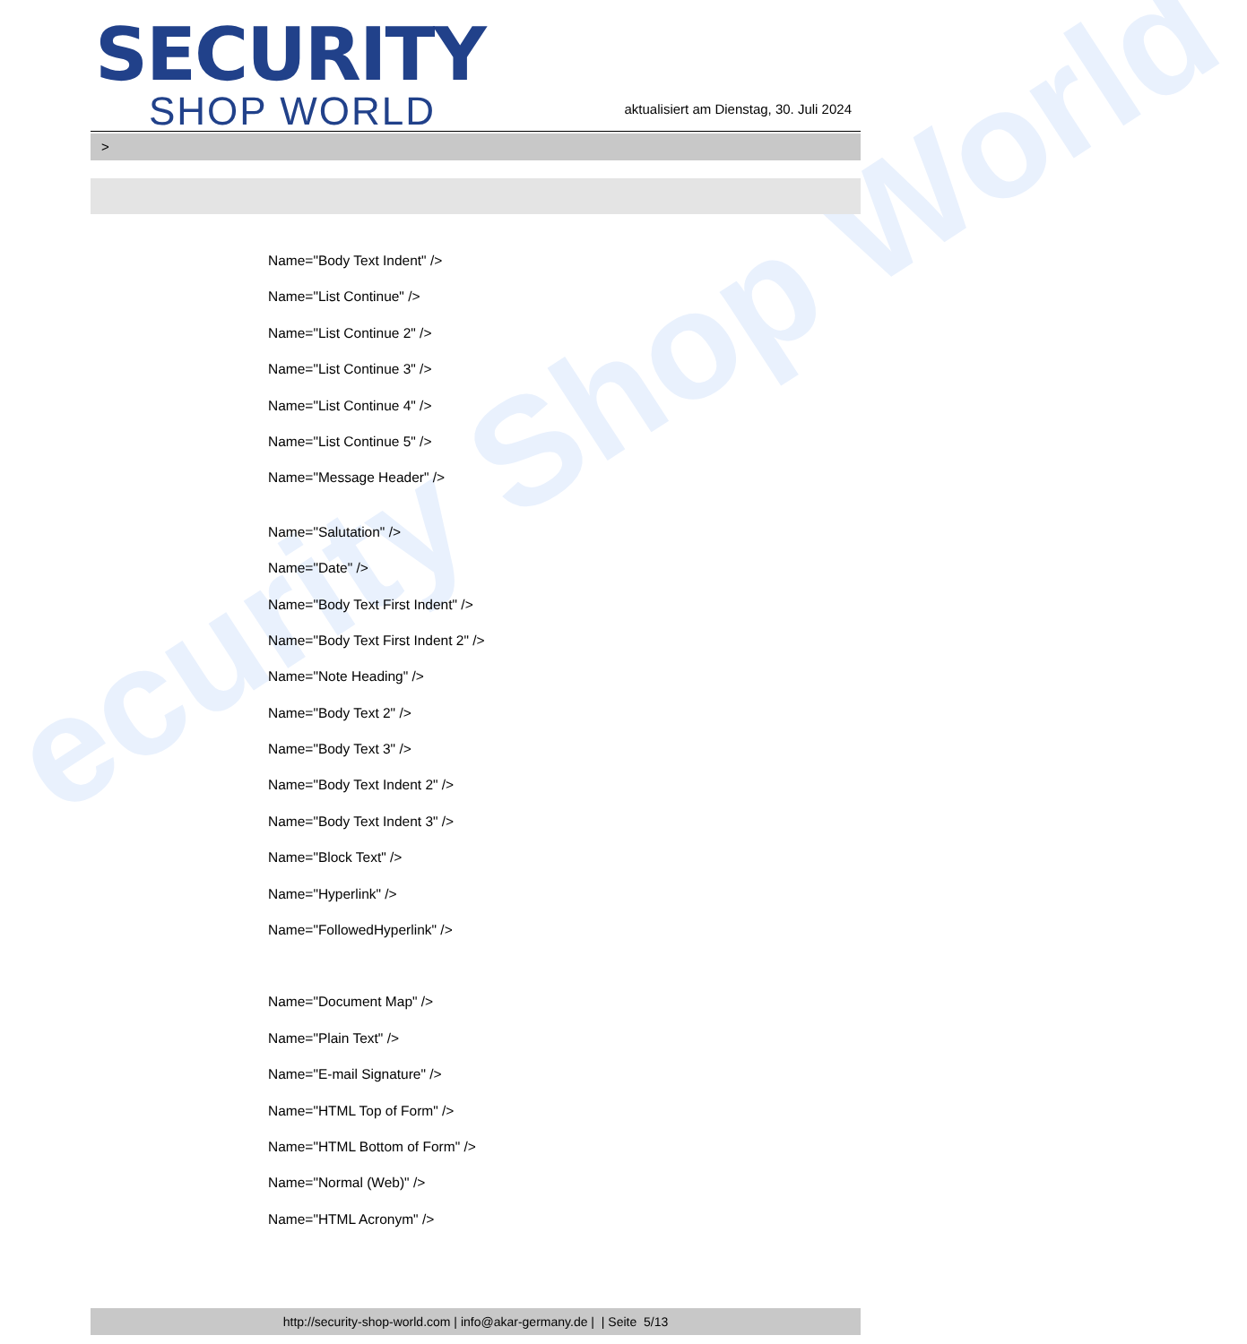ecurity Shop World
SECURITY
SHOP WORLD
aktualisiert am Dienstag, 30. Juli 2024
>
Name="Body Text Indent" />
Name="List Continue" />
Name="List Continue 2" />
Name="List Continue 3" />
Name="List Continue 4" />
Name="List Continue 5" />
Name="Message Header" />
Name="Salutation" />
Name="Date" />
Name="Body Text First Indent" />
Name="Body Text First Indent 2" />
Name="Note Heading" />
Name="Body Text 2" />
Name="Body Text 3" />
Name="Body Text Indent 2" />
Name="Body Text Indent 3" />
Name="Block Text" />
Name="Hyperlink" />
Name="FollowedHyperlink" />
Name="Document Map" />
Name="Plain Text" />
Name="E-mail Signature" />
Name="HTML Top of Form" />
Name="HTML Bottom of Form" />
Name="Normal (Web)" />
Name="HTML Acronym" />
http://security-shop-world.com | info@akar-germany.de | | Seite 5/13